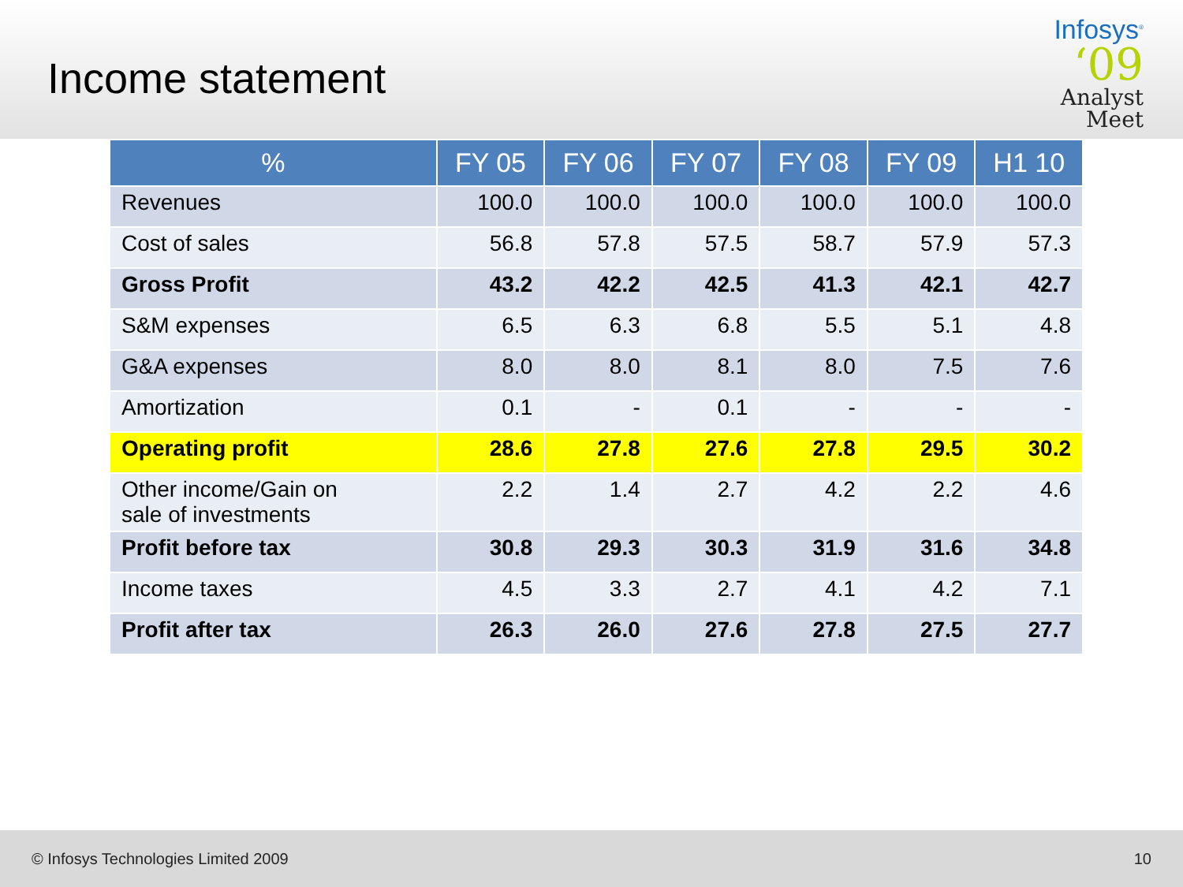Income statement
Infosys<sup>®</sup>
‘09
Analyst
Meet
| % | FY 05 | FY 06 | FY 07 | FY 08 | FY 09 | H1 10 |
| --- | --- | --- | --- | --- | --- | --- |
| Revenues | 100.0 | 100.0 | 100.0 | 100.0 | 100.0 | 100.0 |
| Cost of sales | 56.8 | 57.8 | 57.5 | 58.7 | 57.9 | 57.3 |
| Gross Profit | 43.2 | 42.2 | 42.5 | 41.3 | 42.1 | 42.7 |
| S&M expenses | 6.5 | 6.3 | 6.8 | 5.5 | 5.1 | 4.8 |
| G&A expenses | 8.0 | 8.0 | 8.1 | 8.0 | 7.5 | 7.6 |
| Amortization | 0.1 | - | 0.1 | - | - | - |
| Operating profit | 28.6 | 27.8 | 27.6 | 27.8 | 29.5 | 30.2 |
| Other income/Gain on sale of investments | 2.2 | 1.4 | 2.7 | 4.2 | 2.2 | 4.6 |
| Profit before tax | 30.8 | 29.3 | 30.3 | 31.9 | 31.6 | 34.8 |
| Income taxes | 4.5 | 3.3 | 2.7 | 4.1 | 4.2 | 7.1 |
| Profit after tax | 26.3 | 26.0 | 27.6 | 27.8 | 27.5 | 27.7 |
© Infosys Technologies Limited 2009 10